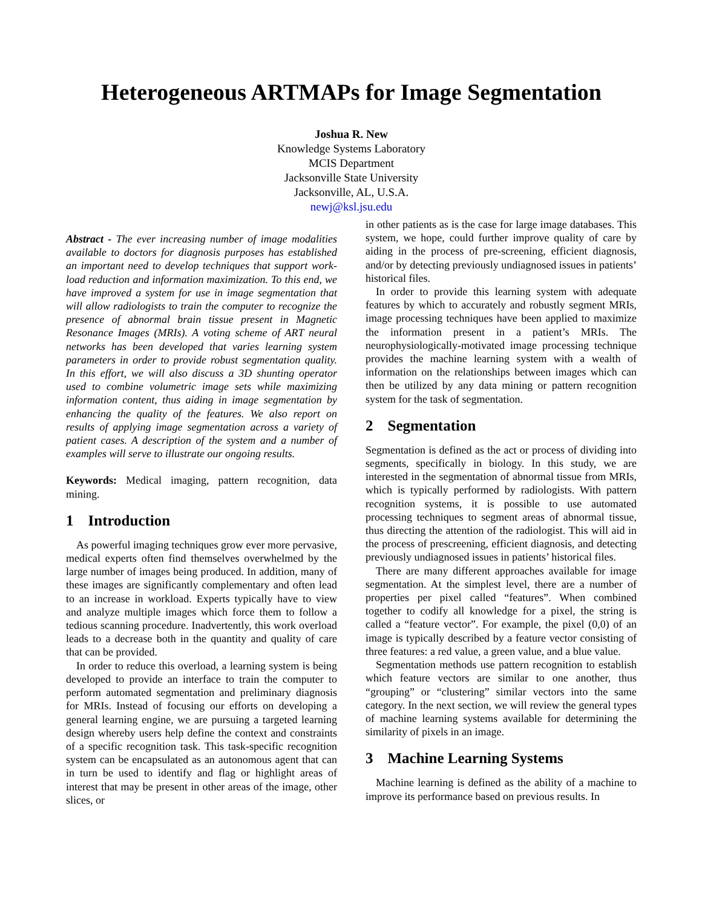Heterogeneous ARTMAPs for Image Segmentation
Joshua R. New
Knowledge Systems Laboratory
MCIS Department
Jacksonville State University
Jacksonville, AL, U.S.A.
newj@ksl.jsu.edu
Abstract - The ever increasing number of image modalities available to doctors for diagnosis purposes has established an important need to develop techniques that support work-load reduction and information maximization. To this end, we have improved a system for use in image segmentation that will allow radiologists to train the computer to recognize the presence of abnormal brain tissue present in Magnetic Resonance Images (MRIs). A voting scheme of ART neural networks has been developed that varies learning system parameters in order to provide robust segmentation quality. In this effort, we will also discuss a 3D shunting operator used to combine volumetric image sets while maximizing information content, thus aiding in image segmentation by enhancing the quality of the features. We also report on results of applying image segmentation across a variety of patient cases. A description of the system and a number of examples will serve to illustrate our ongoing results.
Keywords: Medical imaging, pattern recognition, data mining.
1 Introduction
As powerful imaging techniques grow ever more pervasive, medical experts often find themselves overwhelmed by the large number of images being produced. In addition, many of these images are significantly complementary and often lead to an increase in workload. Experts typically have to view and analyze multiple images which force them to follow a tedious scanning procedure. Inadvertently, this work overload leads to a decrease both in the quantity and quality of care that can be provided.
In order to reduce this overload, a learning system is being developed to provide an interface to train the computer to perform automated segmentation and preliminary diagnosis for MRIs. Instead of focusing our efforts on developing a general learning engine, we are pursuing a targeted learning design whereby users help define the context and constraints of a specific recognition task. This task-specific recognition system can be encapsulated as an autonomous agent that can in turn be used to identify and flag or highlight areas of interest that may be present in other areas of the image, other slices, or
in other patients as is the case for large image databases. This system, we hope, could further improve quality of care by aiding in the process of pre-screening, efficient diagnosis, and/or by detecting previously undiagnosed issues in patients’ historical files.
In order to provide this learning system with adequate features by which to accurately and robustly segment MRIs, image processing techniques have been applied to maximize the information present in a patient’s MRIs. The neurophysiologically-motivated image processing technique provides the machine learning system with a wealth of information on the relationships between images which can then be utilized by any data mining or pattern recognition system for the task of segmentation.
2 Segmentation
Segmentation is defined as the act or process of dividing into segments, specifically in biology. In this study, we are interested in the segmentation of abnormal tissue from MRIs, which is typically performed by radiologists. With pattern recognition systems, it is possible to use automated processing techniques to segment areas of abnormal tissue, thus directing the attention of the radiologist. This will aid in the process of prescreening, efficient diagnosis, and detecting previously undiagnosed issues in patients’ historical files.
There are many different approaches available for image segmentation. At the simplest level, there are a number of properties per pixel called “features”. When combined together to codify all knowledge for a pixel, the string is called a “feature vector”. For example, the pixel (0,0) of an image is typically described by a feature vector consisting of three features: a red value, a green value, and a blue value.
Segmentation methods use pattern recognition to establish which feature vectors are similar to one another, thus “grouping” or “clustering” similar vectors into the same category. In the next section, we will review the general types of machine learning systems available for determining the similarity of pixels in an image.
3 Machine Learning Systems
Machine learning is defined as the ability of a machine to improve its performance based on previous results. In